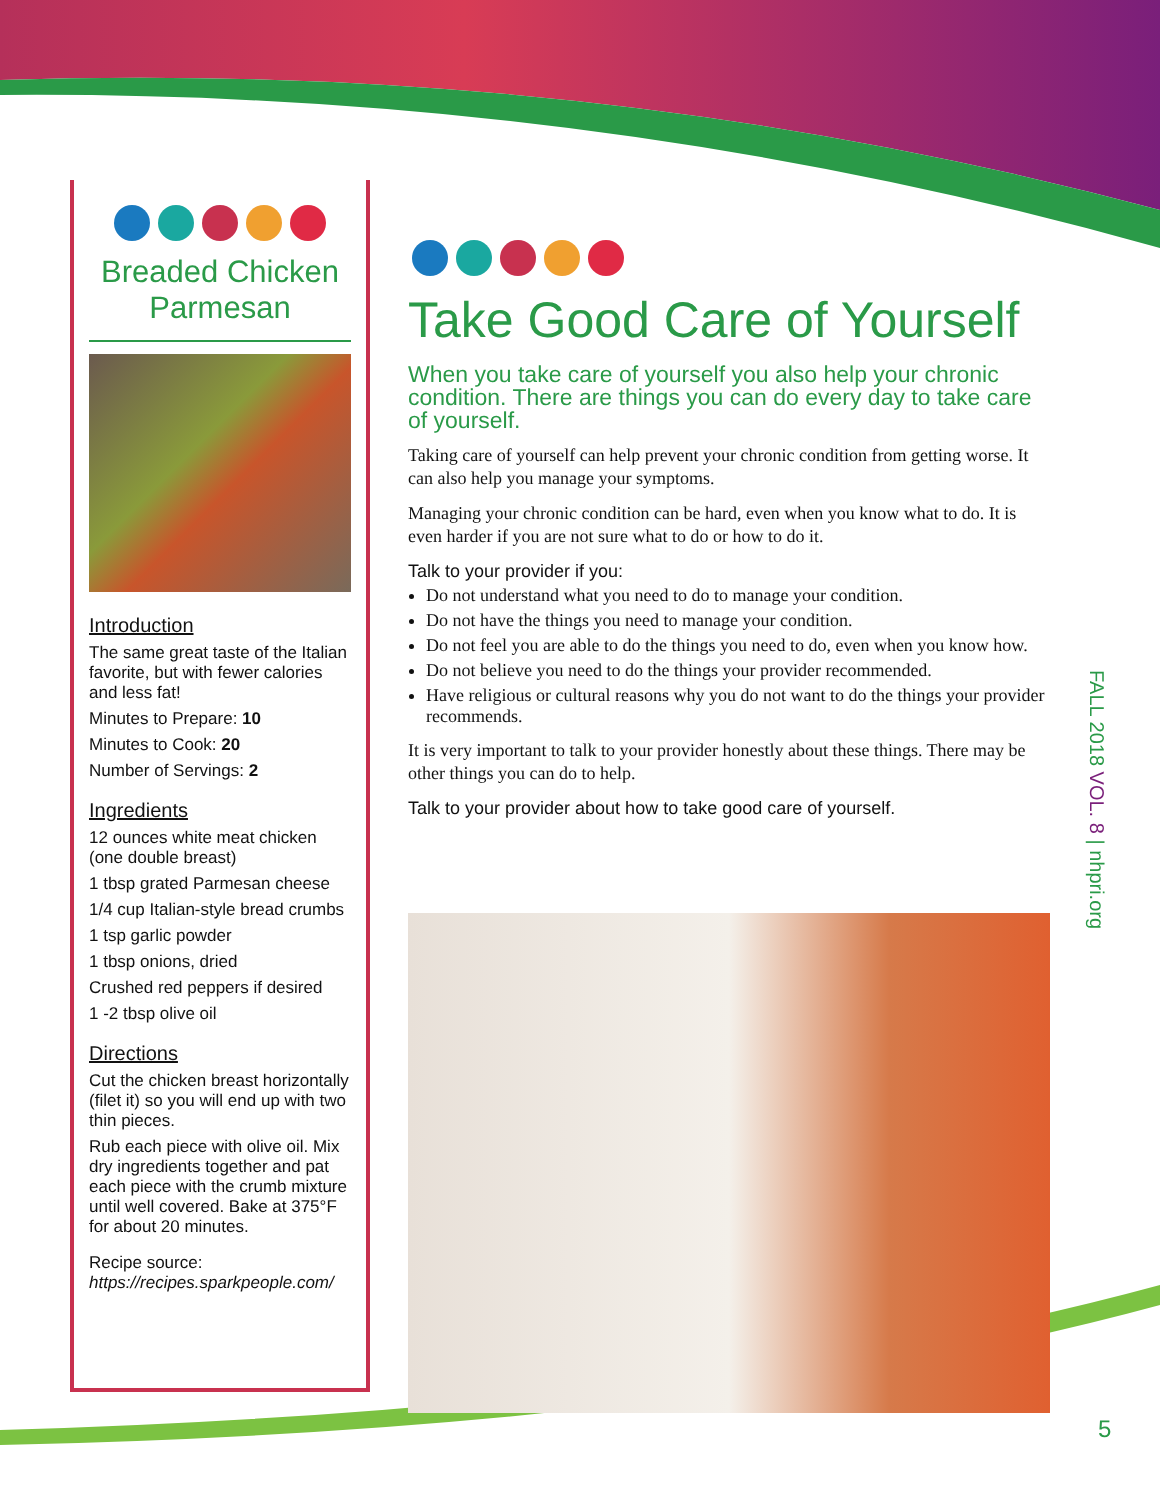Breaded Chicken Parmesan
Introduction
The same great taste of the Italian favorite, but with fewer calories and less fat!
Minutes to Prepare: 10
Minutes to Cook: 20
Number of Servings: 2
Ingredients
12 ounces white meat chicken (one double breast)
1 tbsp grated Parmesan cheese
1/4 cup Italian-style bread crumbs
1 tsp garlic powder
1 tbsp onions, dried
Crushed red peppers if desired
1 -2 tbsp olive oil
Directions
Cut the chicken breast horizontally (filet it) so you will end up with two thin pieces.
Rub each piece with olive oil. Mix dry ingredients together and pat each piece with the crumb mixture until well covered. Bake at 375°F for about 20 minutes.
Recipe source:
https://recipes.sparkpeople.com/
Take Good Care of Yourself
When you take care of yourself you also help your chronic condition. There are things you can do every day to take care of yourself.
Taking care of yourself can help prevent your chronic condition from getting worse. It can also help you manage your symptoms.
Managing your chronic condition can be hard, even when you know what to do. It is even harder if you are not sure what to do or how to do it.
Talk to your provider if you:
Do not understand what you need to do to manage your condition.
Do not have the things you need to manage your condition.
Do not feel you are able to do the things you need to do, even when you know how.
Do not believe you need to do the things your provider recommended.
Have religious or cultural reasons why you do not want to do the things your provider recommends.
It is very important to talk to your provider honestly about these things. There may be other things you can do to help.
Talk to your provider about how to take good care of yourself.
FALL 2018 VOL. 8 | nhpri.org
5